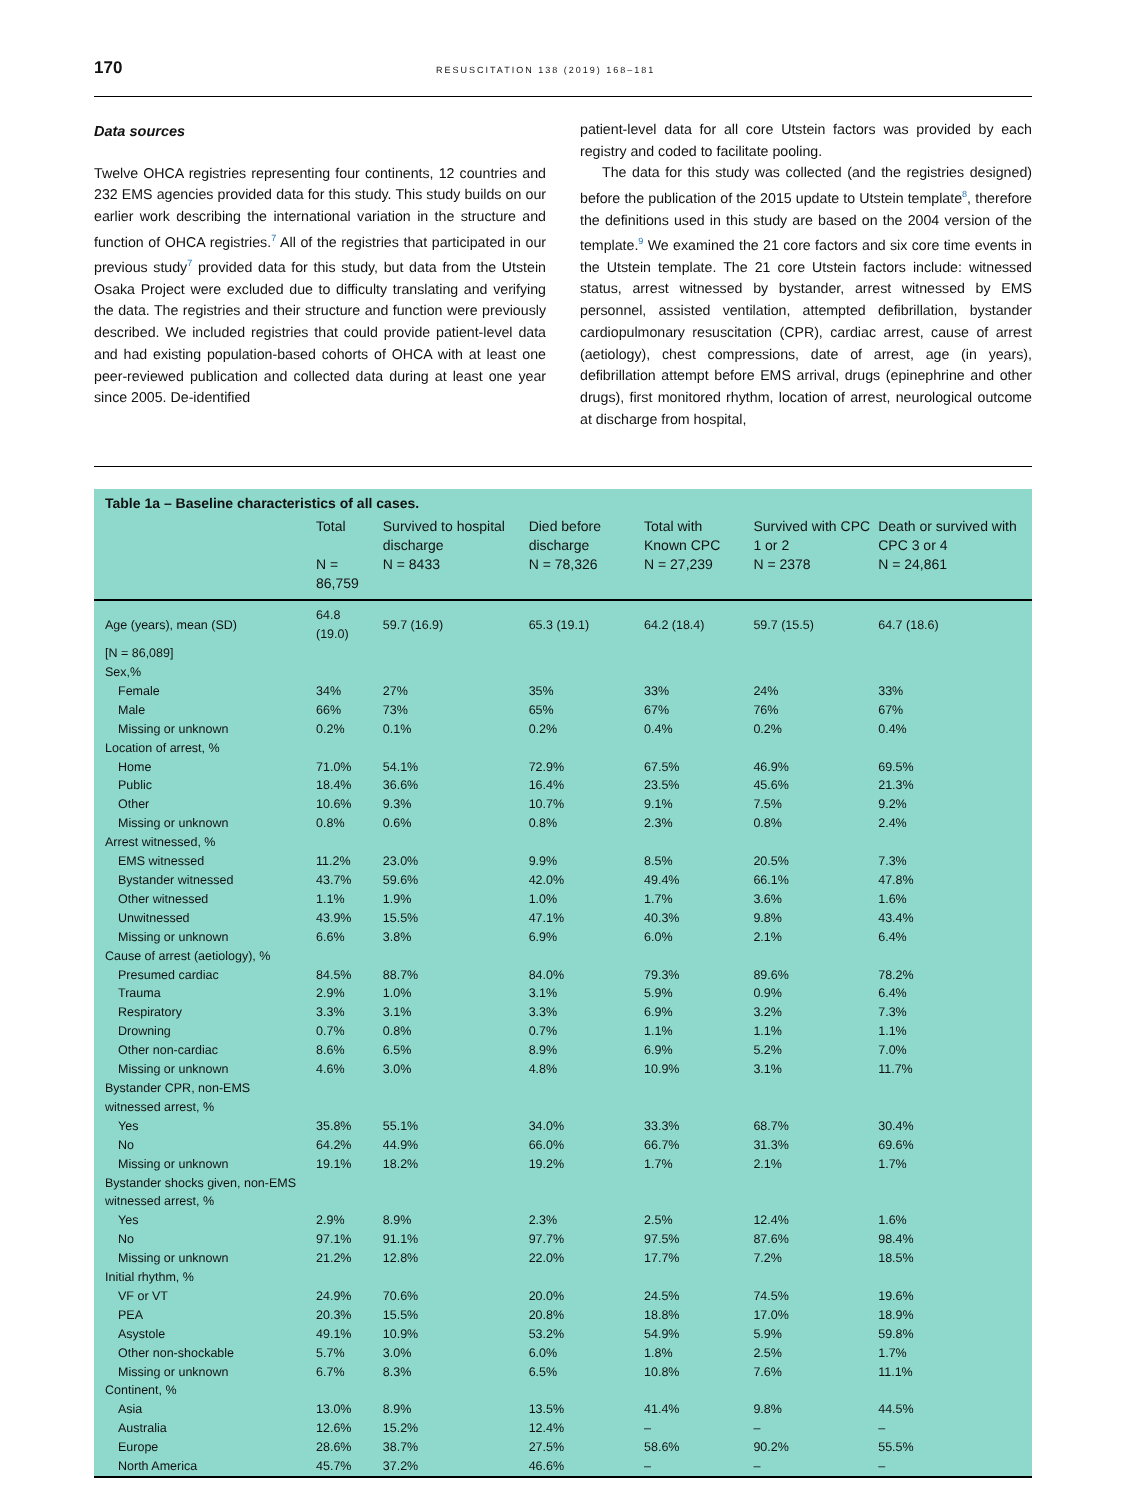170 RESUSCITATION 138 (2019) 168–181
Data sources
Twelve OHCA registries representing four continents, 12 countries and 232 EMS agencies provided data for this study. This study builds on our earlier work describing the international variation in the structure and function of OHCA registries.<sup>7</sup> All of the registries that participated in our previous study<sup>7</sup> provided data for this study, but data from the Utstein Osaka Project were excluded due to difficulty translating and verifying the data. The registries and their structure and function were previously described. We included registries that could provide patient-level data and had existing population-based cohorts of OHCA with at least one peer-reviewed publication and collected data during at least one year since 2005. De-identified
patient-level data for all core Utstein factors was provided by each registry and coded to facilitate pooling.
The data for this study was collected (and the registries designed) before the publication of the 2015 update to Utstein template<sup>8</sup>, therefore the definitions used in this study are based on the 2004 version of the template.<sup>9</sup> We examined the 21 core factors and six core time events in the Utstein template. The 21 core Utstein factors include: witnessed status, arrest witnessed by bystander, arrest witnessed by EMS personnel, assisted ventilation, attempted defibrillation, bystander cardiopulmonary resuscitation (CPR), cardiac arrest, cause of arrest (aetiology), chest compressions, date of arrest, age (in years), defibrillation attempt before EMS arrival, drugs (epinephrine and other drugs), first monitored rhythm, location of arrest, neurological outcome at discharge from hospital,
Table 1a – Baseline characteristics of all cases.
| | Total N = 86,759 | Survived to hospital discharge N = 8433 | Died before discharge N = 78,326 | Total with Known CPC N = 27,239 | Survived with CPC 1 or 2 N = 2378 | Death or survived with CPC 3 or 4 N = 24,861 |
| --- | --- | --- | --- | --- | --- | --- |
| Age (years), mean (SD) | 64.8 (19.0) | 59.7 (16.9) | 65.3 (19.1) | 64.2 (18.4) | 59.7 (15.5) | 64.7 (18.6) |
| [N = 86,089] | | | | | | |
| Sex,% | | | | | | |
| Female | 34% | 27% | 35% | 33% | 24% | 33% |
| Male | 66% | 73% | 65% | 67% | 76% | 67% |
| Missing or unknown | 0.2% | 0.1% | 0.2% | 0.4% | 0.2% | 0.4% |
| Location of arrest, % | | | | | | |
| Home | 71.0% | 54.1% | 72.9% | 67.5% | 46.9% | 69.5% |
| Public | 18.4% | 36.6% | 16.4% | 23.5% | 45.6% | 21.3% |
| Other | 10.6% | 9.3% | 10.7% | 9.1% | 7.5% | 9.2% |
| Missing or unknown | 0.8% | 0.6% | 0.8% | 2.3% | 0.8% | 2.4% |
| Arrest witnessed, % | | | | | | |
| EMS witnessed | 11.2% | 23.0% | 9.9% | 8.5% | 20.5% | 7.3% |
| Bystander witnessed | 43.7% | 59.6% | 42.0% | 49.4% | 66.1% | 47.8% |
| Other witnessed | 1.1% | 1.9% | 1.0% | 1.7% | 3.6% | 1.6% |
| Unwitnessed | 43.9% | 15.5% | 47.1% | 40.3% | 9.8% | 43.4% |
| Missing or unknown | 6.6% | 3.8% | 6.9% | 6.0% | 2.1% | 6.4% |
| Cause of arrest (aetiology), % | | | | | | |
| Presumed cardiac | 84.5% | 88.7% | 84.0% | 79.3% | 89.6% | 78.2% |
| Trauma | 2.9% | 1.0% | 3.1% | 5.9% | 0.9% | 6.4% |
| Respiratory | 3.3% | 3.1% | 3.3% | 6.9% | 3.2% | 7.3% |
| Drowning | 0.7% | 0.8% | 0.7% | 1.1% | 1.1% | 1.1% |
| Other non-cardiac | 8.6% | 6.5% | 8.9% | 6.9% | 5.2% | 7.0% |
| Missing or unknown | 4.6% | 3.0% | 4.8% | 10.9% | 3.1% | 11.7% |
| Bystander CPR, non-EMS | | | | | | |
| witnessed arrest, % | | | | | | |
| Yes | 35.8% | 55.1% | 34.0% | 33.3% | 68.7% | 30.4% |
| No | 64.2% | 44.9% | 66.0% | 66.7% | 31.3% | 69.6% |
| Missing or unknown | 19.1% | 18.2% | 19.2% | 1.7% | 2.1% | 1.7% |
| Bystander shocks given, non-EMS | | | | | | |
| witnessed arrest, % | | | | | | |
| Yes | 2.9% | 8.9% | 2.3% | 2.5% | 12.4% | 1.6% |
| No | 97.1% | 91.1% | 97.7% | 97.5% | 87.6% | 98.4% |
| Missing or unknown | 21.2% | 12.8% | 22.0% | 17.7% | 7.2% | 18.5% |
| Initial rhythm, % | | | | | | |
| VF or VT | 24.9% | 70.6% | 20.0% | 24.5% | 74.5% | 19.6% |
| PEA | 20.3% | 15.5% | 20.8% | 18.8% | 17.0% | 18.9% |
| Asystole | 49.1% | 10.9% | 53.2% | 54.9% | 5.9% | 59.8% |
| Other non-shockable | 5.7% | 3.0% | 6.0% | 1.8% | 2.5% | 1.7% |
| Missing or unknown | 6.7% | 8.3% | 6.5% | 10.8% | 7.6% | 11.1% |
| Continent, % | | | | | | |
| Asia | 13.0% | 8.9% | 13.5% | 41.4% | 9.8% | 44.5% |
| Australia | 12.6% | 15.2% | 12.4% | – | – | – |
| Europe | 28.6% | 38.7% | 27.5% | 58.6% | 90.2% | 55.5% |
| North America | 45.7% | 37.2% | 46.6% | – | – | – |